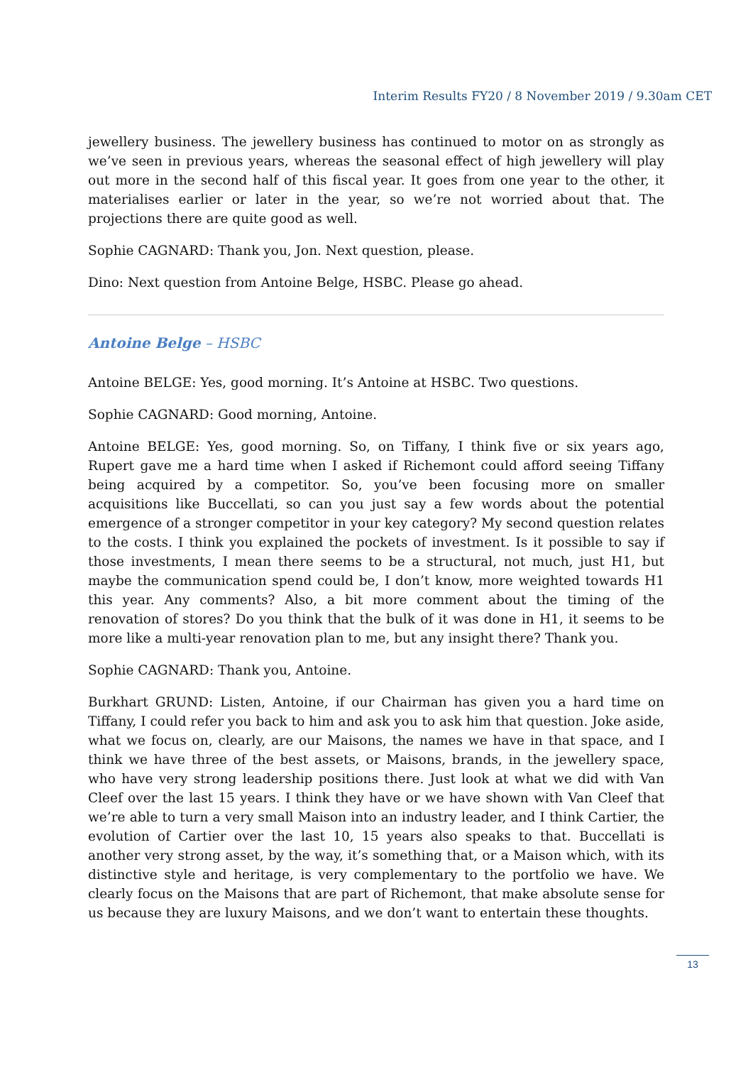Interim Results FY20 / 8 November 2019 / 9.30am CET
jewellery business. The jewellery business has continued to motor on as strongly as we’ve seen in previous years, whereas the seasonal effect of high jewellery will play out more in the second half of this fiscal year. It goes from one year to the other, it materialises earlier or later in the year, so we’re not worried about that. The projections there are quite good as well.
Sophie CAGNARD: Thank you, Jon. Next question, please.
Dino: Next question from Antoine Belge, HSBC. Please go ahead.
Antoine Belge – HSBC
Antoine BELGE: Yes, good morning. It’s Antoine at HSBC. Two questions.
Sophie CAGNARD: Good morning, Antoine.
Antoine BELGE: Yes, good morning. So, on Tiffany, I think five or six years ago, Rupert gave me a hard time when I asked if Richemont could afford seeing Tiffany being acquired by a competitor. So, you’ve been focusing more on smaller acquisitions like Buccellati, so can you just say a few words about the potential emergence of a stronger competitor in your key category? My second question relates to the costs. I think you explained the pockets of investment. Is it possible to say if those investments, I mean there seems to be a structural, not much, just H1, but maybe the communication spend could be, I don’t know, more weighted towards H1 this year. Any comments? Also, a bit more comment about the timing of the renovation of stores? Do you think that the bulk of it was done in H1, it seems to be more like a multi-year renovation plan to me, but any insight there? Thank you.
Sophie CAGNARD: Thank you, Antoine.
Burkhart GRUND: Listen, Antoine, if our Chairman has given you a hard time on Tiffany, I could refer you back to him and ask you to ask him that question. Joke aside, what we focus on, clearly, are our Maisons, the names we have in that space, and I think we have three of the best assets, or Maisons, brands, in the jewellery space, who have very strong leadership positions there. Just look at what we did with Van Cleef over the last 15 years. I think they have or we have shown with Van Cleef that we’re able to turn a very small Maison into an industry leader, and I think Cartier, the evolution of Cartier over the last 10, 15 years also speaks to that. Buccellati is another very strong asset, by the way, it’s something that, or a Maison which, with its distinctive style and heritage, is very complementary to the portfolio we have. We clearly focus on the Maisons that are part of Richemont, that make absolute sense for us because they are luxury Maisons, and we don’t want to entertain these thoughts.
13